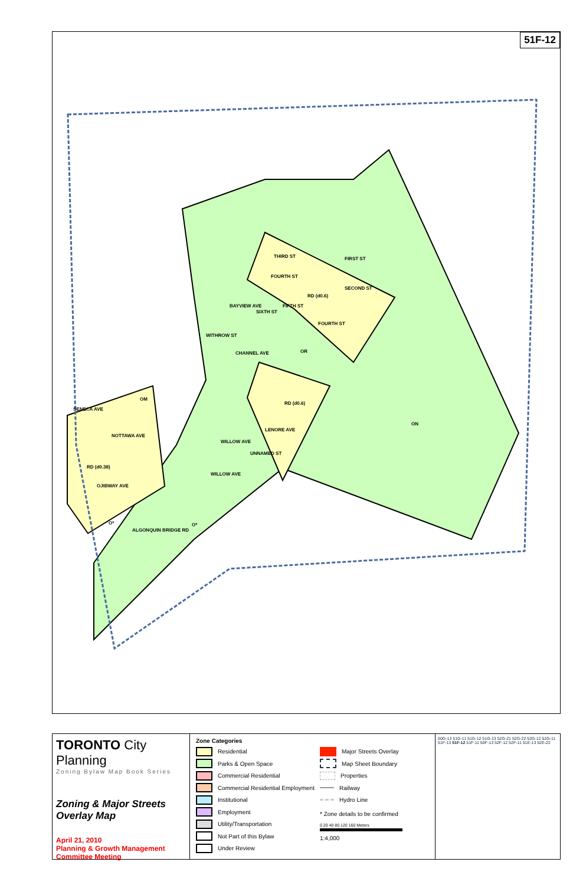51F-12
ON
RD (d0.6)
OR
RD (d0.6)
OM
RD (d0.38)
O* O*
THIRD ST
FOURTH ST
FIRST ST
SECOND ST
FIFTH ST
SIXTH ST
FOURTH ST
BAYVIEW AVE
WITHROW ST
CHANNEL AVE
LENORE AVE
WILLOW AVE
UNNAMED ST
WILLOW AVE
SENECA AVE
NOTTAWA AVE
OJIBWAY AVE
ALGONQUIN BRIDGE RD
TORONTO City Planning
Zoning Bylaw Map Book Series
Zoning & Major Streets Overlay Map
April 21, 2010
Planning & Growth Management Committee Meeting
Zone Categories
Residential
Parks & Open Space
Commercial Residential
Commercial Residential Employment
Institutional
Employment
Utility/Transportation
Not Part of this Bylaw
Under Review
Major Streets Overlay
Map Sheet Boundary
Properties
Railway
Hydro Line
* Zone details to be confirmed
0 20 40 80 120 160 Meters
1:4,000
50G-13 51G-11 51G-12 51G-13 52G-21 52G-22 52G-12 52G-11 51F-13 51F-12 51F-11 50F-13 52F-12 52F-11 51E-13 52E-22